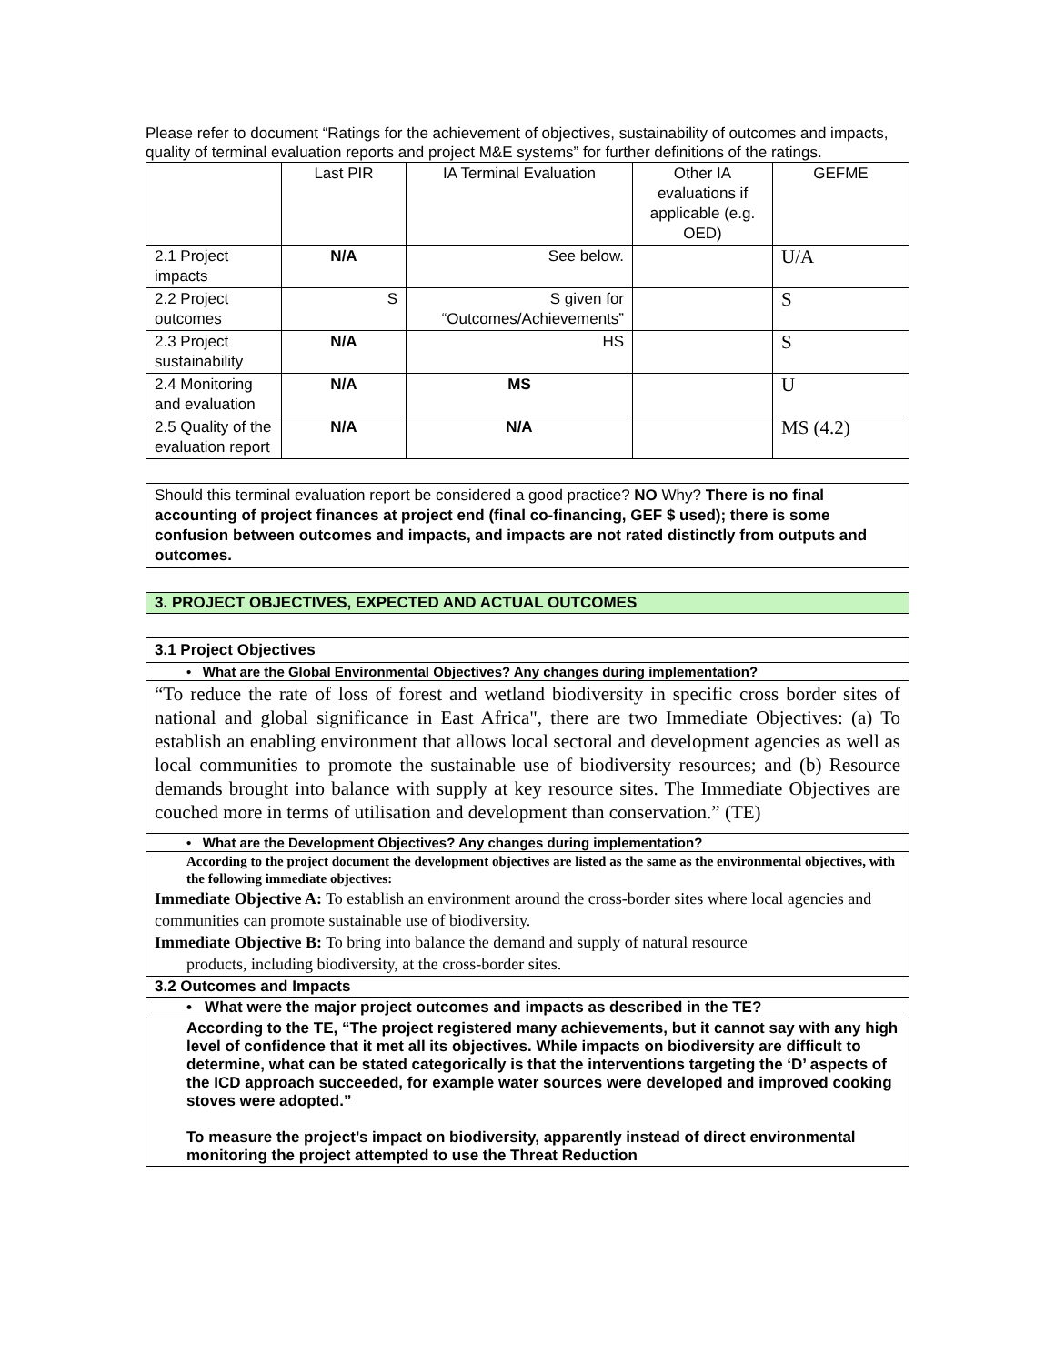Please refer to document “Ratings for the achievement of objectives, sustainability of outcomes and impacts, quality of terminal evaluation reports and project M&E systems” for further definitions of the ratings.
| | Last PIR | IA Terminal Evaluation | Other IA evaluations if applicable (e.g. OED) | GEFME |
| --- | --- | --- | --- | --- |
| 2.1 Project impacts | N/A | See below. | | U/A |
| 2.2 Project outcomes | S | S given for “Outcomes/Achievements” | | S |
| 2.3 Project sustainability | N/A | HS | | S |
| 2.4 Monitoring and evaluation | N/A | MS | | U |
| 2.5 Quality of the evaluation report | N/A | N/A | | MS (4.2) |
Should this terminal evaluation report be considered a good practice? NO Why? There is no final accounting of project finances at project end (final co-financing, GEF $ used); there is some confusion between outcomes and impacts, and impacts are not rated distinctly from outputs and outcomes.
3. PROJECT OBJECTIVES, EXPECTED AND ACTUAL OUTCOMES
3.1 Project Objectives
• What are the Global Environmental Objectives? Any changes during implementation?
“To reduce the rate of loss of forest and wetland biodiversity in specific cross border sites of national and global significance in East Africa", there are two Immediate Objectives: (a) To establish an enabling environment that allows local sectoral and development agencies as well as local communities to promote the sustainable use of biodiversity resources; and (b) Resource demands brought into balance with supply at key resource sites. The Immediate Objectives are couched more in terms of utilisation and development than conservation.” (TE)
• What are the Development Objectives? Any changes during implementation?
According to the project document the development objectives are listed as the same as the environmental objectives, with the following immediate objectives:
Immediate Objective A: To establish an environment around the cross-border sites where local agencies and communities can promote sustainable use of biodiversity.
Immediate Objective B: To bring into balance the demand and supply of natural resource
products, including biodiversity, at the cross-border sites.
3.2 Outcomes and Impacts
• What were the major project outcomes and impacts as described in the TE?
According to the TE, “The project registered many achievements, but it cannot say with any high level of confidence that it met all its objectives. While impacts on biodiversity are difficult to determine, what can be stated categorically is that the interventions targeting the ‘D’ aspects of the ICD approach succeeded, for example water sources were developed and improved cooking stoves were adopted.”
To measure the project’s impact on biodiversity, apparently instead of direct environmental monitoring the project attempted to use the Threat Reduction